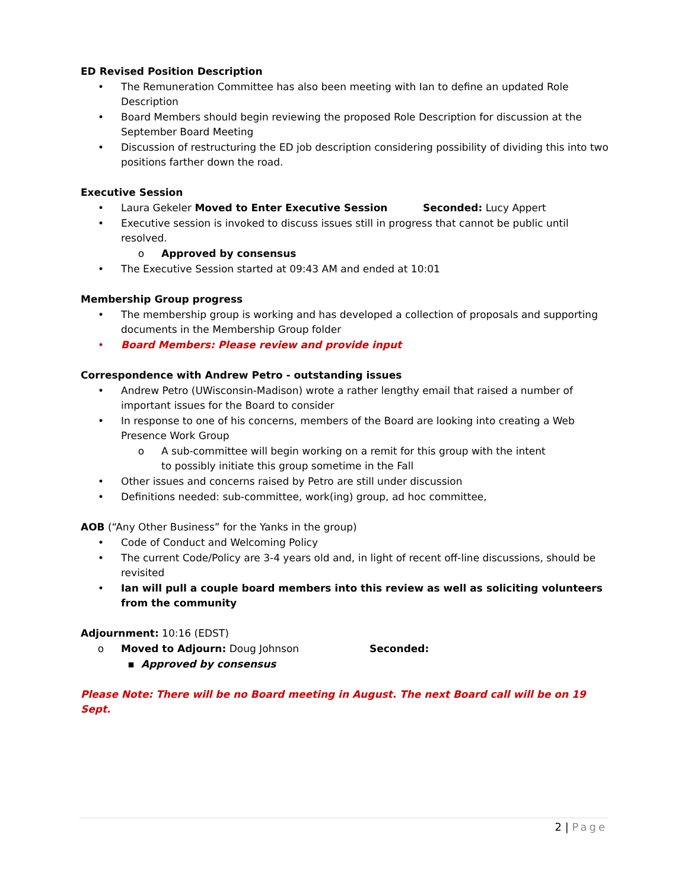ED Revised Position Description
• The Remuneration Committee has also been meeting with Ian to define an updated Role Description
• Board Members should begin reviewing the proposed Role Description for discussion at the September Board Meeting
• Discussion of restructuring the ED job description considering possibility of dividing this into two positions farther down the road.
Executive Session
• Laura Gekeler Moved to Enter Executive Session Seconded: Lucy Appert
• Executive session is invoked to discuss issues still in progress that cannot be public until resolved.
o Approved by consensus
• The Executive Session started at 09:43 AM and ended at 10:01
Membership Group progress
• The membership group is working and has developed a collection of proposals and supporting documents in the Membership Group folder
• Board Members: Please review and provide input
Correspondence with Andrew Petro - outstanding issues
• Andrew Petro (UWisconsin-Madison) wrote a rather lengthy email that raised a number of important issues for the Board to consider
• In response to one of his concerns, members of the Board are looking into creating a Web Presence Work Group
o A sub-committee will begin working on a remit for this group with the intent
to possibly initiate this group sometime in the Fall
• Other issues and concerns raised by Petro are still under discussion
• Definitions needed: sub-committee, work(ing) group, ad hoc committee,
AOB (“Any Other Business” for the Yanks in the group)
• Code of Conduct and Welcoming Policy
• The current Code/Policy are 3-4 years old and, in light of recent off-line discussions, should be revisited
• Ian will pull a couple board members into this review as well as soliciting volunteers from the community
Adjournment: 10:16 (EDST)
o Moved to Adjourn: Doug Johnson Seconded:
▪ Approved by consensus
Please Note: There will be no Board meeting in August. The next Board call will be on 19 Sept.
2 | Page